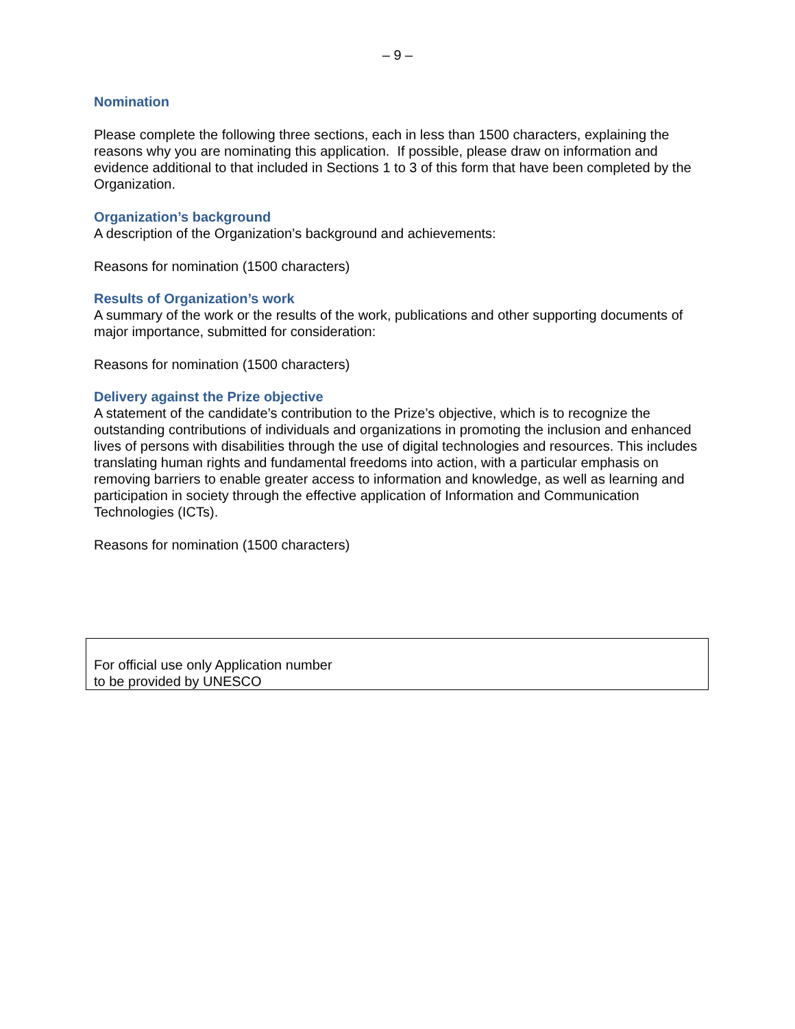– 9 –
Nomination
Please complete the following three sections, each in less than 1500 characters, explaining the reasons why you are nominating this application. If possible, please draw on information and evidence additional to that included in Sections 1 to 3 of this form that have been completed by the Organization.
Organization’s background
A description of the Organization’s background and achievements:
Reasons for nomination (1500 characters)
Results of Organization’s work
A summary of the work or the results of the work, publications and other supporting documents of major importance, submitted for consideration:
Reasons for nomination (1500 characters)
Delivery against the Prize objective
A statement of the candidate’s contribution to the Prize’s objective, which is to recognize the outstanding contributions of individuals and organizations in promoting the inclusion and enhanced lives of persons with disabilities through the use of digital technologies and resources. This includes translating human rights and fundamental freedoms into action, with a particular emphasis on removing barriers to enable greater access to information and knowledge, as well as learning and participation in society through the effective application of Information and Communication Technologies (ICTs).
Reasons for nomination (1500 characters)
For official use only Application number
to be provided by UNESCO